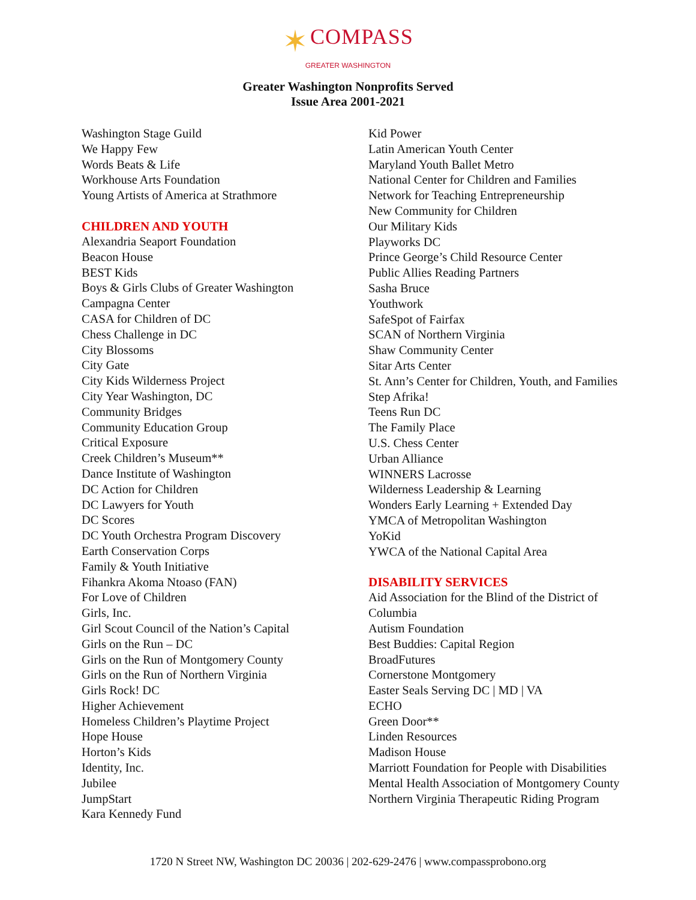✶ COMPASS
GREATER WASHINGTON
Greater Washington Nonprofits Served
Issue Area 2001-2021
Washington Stage Guild
We Happy Few
Words Beats & Life
Workhouse Arts Foundation
Young Artists of America at Strathmore
CHILDREN AND YOUTH
Alexandria Seaport Foundation
Beacon House
BEST Kids
Boys & Girls Clubs of Greater Washington
Campagna Center
CASA for Children of DC
Chess Challenge in DC
City Blossoms
City Gate
City Kids Wilderness Project
City Year Washington, DC
Community Bridges
Community Education Group
Critical Exposure
Creek Children’s Museum**
Dance Institute of Washington
DC Action for Children
DC Lawyers for Youth
DC Scores
DC Youth Orchestra Program Discovery
Earth Conservation Corps
Family & Youth Initiative
Fihankra Akoma Ntoaso (FAN)
For Love of Children
Girls, Inc.
Girl Scout Council of the Nation’s Capital
Girls on the Run – DC
Girls on the Run of Montgomery County
Girls on the Run of Northern Virginia
Girls Rock! DC
Higher Achievement
Homeless Children’s Playtime Project
Hope House
Horton’s Kids
Identity, Inc.
Jubilee
JumpStart
Kara Kennedy Fund
Kid Power
Latin American Youth Center
Maryland Youth Ballet Metro
National Center for Children and Families
Network for Teaching Entrepreneurship
New Community for Children
Our Military Kids
Playworks DC
Prince George’s Child Resource Center
Public Allies Reading Partners
Sasha Bruce
Youthwork
SafeSpot of Fairfax
SCAN of Northern Virginia
Shaw Community Center
Sitar Arts Center
St. Ann’s Center for Children, Youth, and Families
Step Afrika!
Teens Run DC
The Family Place
U.S. Chess Center
Urban Alliance
WINNERS Lacrosse
Wilderness Leadership & Learning
Wonders Early Learning + Extended Day
YMCA of Metropolitan Washington
YoKid
YWCA of the National Capital Area
DISABILITY SERVICES
Aid Association for the Blind of the District of Columbia
Autism Foundation
Best Buddies: Capital Region
BroadFutures
Cornerstone Montgomery
Easter Seals Serving DC | MD | VA
ECHO
Green Door**
Linden Resources
Madison House
Marriott Foundation for People with Disabilities
Mental Health Association of Montgomery County
Northern Virginia Therapeutic Riding Program
1720 N Street NW, Washington DC 20036 | 202-629-2476 | www.compassprobono.org